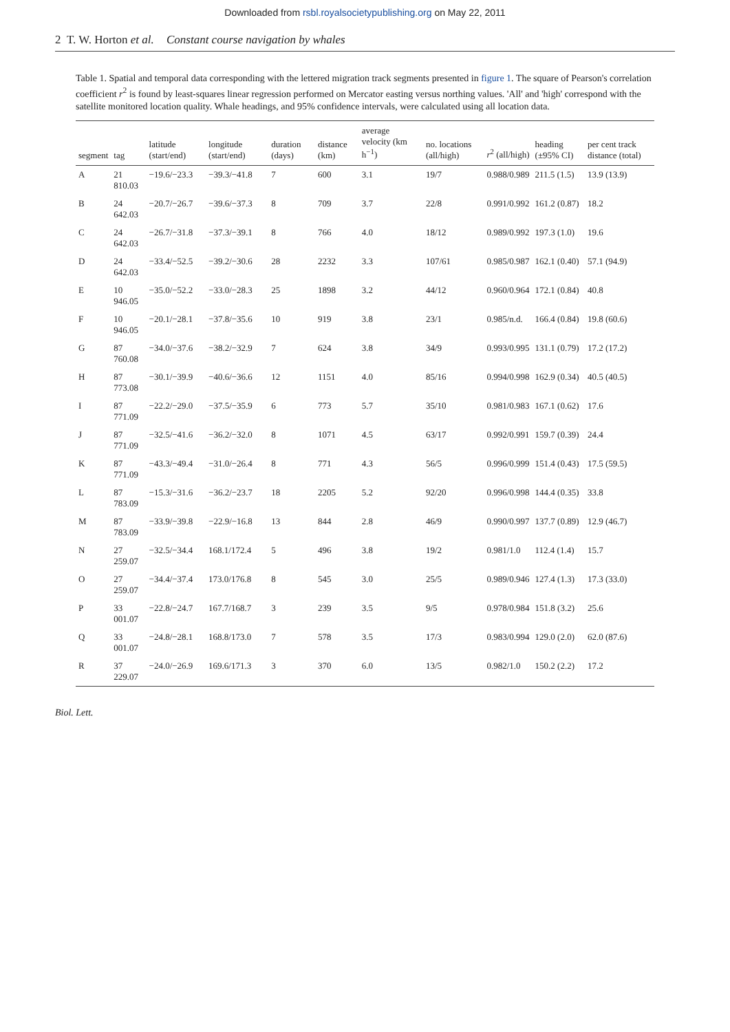Downloaded from rsbl.royalsocietypublishing.org on May 22, 2011
2 T. W. Horton et al. Constant course navigation by whales
Table 1. Spatial and temporal data corresponding with the lettered migration track segments presented in figure 1. The square of Pearson's correlation coefficient r<sup>2</sup> is found by least-squares linear regression performed on Mercator easting versus northing values. 'All' and 'high' correspond with the satellite monitored location quality. Whale headings, and 95% confidence intervals, were calculated using all location data.
| segment | tag | latitude (start/end) | longitude (start/end) | duration (days) | distance (km) | average velocity (km h<sup>−1</sup>) | no. locations (all/high) | r<sup>2</sup> (all/high) | heading (±95% CI) | per cent track distance (total) |
| --- | --- | --- | --- | --- | --- | --- | --- | --- | --- | --- |
| A | 21 810.03 | −19.6/−23.3 | −39.3/−41.8 | 7 | 600 | 3.1 | 19/7 | 0.988/0.989 | 211.5 (1.5) | 13.9 (13.9) |
| B | 24 642.03 | −20.7/−26.7 | −39.6/−37.3 | 8 | 709 | 3.7 | 22/8 | 0.991/0.992 | 161.2 (0.87) | 18.2 |
| C | 24 642.03 | −26.7/−31.8 | −37.3/−39.1 | 8 | 766 | 4.0 | 18/12 | 0.989/0.992 | 197.3 (1.0) | 19.6 |
| D | 24 642.03 | −33.4/−52.5 | −39.2/−30.6 | 28 | 2232 | 3.3 | 107/61 | 0.985/0.987 | 162.1 (0.40) | 57.1 (94.9) |
| E | 10 946.05 | −35.0/−52.2 | −33.0/−28.3 | 25 | 1898 | 3.2 | 44/12 | 0.960/0.964 | 172.1 (0.84) | 40.8 |
| F | 10 946.05 | −20.1/−28.1 | −37.8/−35.6 | 10 | 919 | 3.8 | 23/1 | 0.985/n.d. | 166.4 (0.84) | 19.8 (60.6) |
| G | 87 760.08 | −34.0/−37.6 | −38.2/−32.9 | 7 | 624 | 3.8 | 34/9 | 0.993/0.995 | 131.1 (0.79) | 17.2 (17.2) |
| H | 87 773.08 | −30.1/−39.9 | −40.6/−36.6 | 12 | 1151 | 4.0 | 85/16 | 0.994/0.998 | 162.9 (0.34) | 40.5 (40.5) |
| I | 87 771.09 | −22.2/−29.0 | −37.5/−35.9 | 6 | 773 | 5.7 | 35/10 | 0.981/0.983 | 167.1 (0.62) | 17.6 |
| J | 87 771.09 | −32.5/−41.6 | −36.2/−32.0 | 8 | 1071 | 4.5 | 63/17 | 0.992/0.991 | 159.7 (0.39) | 24.4 |
| K | 87 771.09 | −43.3/−49.4 | −31.0/−26.4 | 8 | 771 | 4.3 | 56/5 | 0.996/0.999 | 151.4 (0.43) | 17.5 (59.5) |
| L | 87 783.09 | −15.3/−31.6 | −36.2/−23.7 | 18 | 2205 | 5.2 | 92/20 | 0.996/0.998 | 144.4 (0.35) | 33.8 |
| M | 87 783.09 | −33.9/−39.8 | −22.9/−16.8 | 13 | 844 | 2.8 | 46/9 | 0.990/0.997 | 137.7 (0.89) | 12.9 (46.7) |
| N | 27 259.07 | −32.5/−34.4 | 168.1/172.4 | 5 | 496 | 3.8 | 19/2 | 0.981/1.0 | 112.4 (1.4) | 15.7 |
| O | 27 259.07 | −34.4/−37.4 | 173.0/176.8 | 8 | 545 | 3.0 | 25/5 | 0.989/0.946 | 127.4 (1.3) | 17.3 (33.0) |
| P | 33 001.07 | −22.8/−24.7 | 167.7/168.7 | 3 | 239 | 3.5 | 9/5 | 0.978/0.984 | 151.8 (3.2) | 25.6 |
| Q | 33 001.07 | −24.8/−28.1 | 168.8/173.0 | 7 | 578 | 3.5 | 17/3 | 0.983/0.994 | 129.0 (2.0) | 62.0 (87.6) |
| R | 37 229.07 | −24.0/−26.9 | 169.6/171.3 | 3 | 370 | 6.0 | 13/5 | 0.982/1.0 | 150.2 (2.2) | 17.2 |
Biol. Lett.